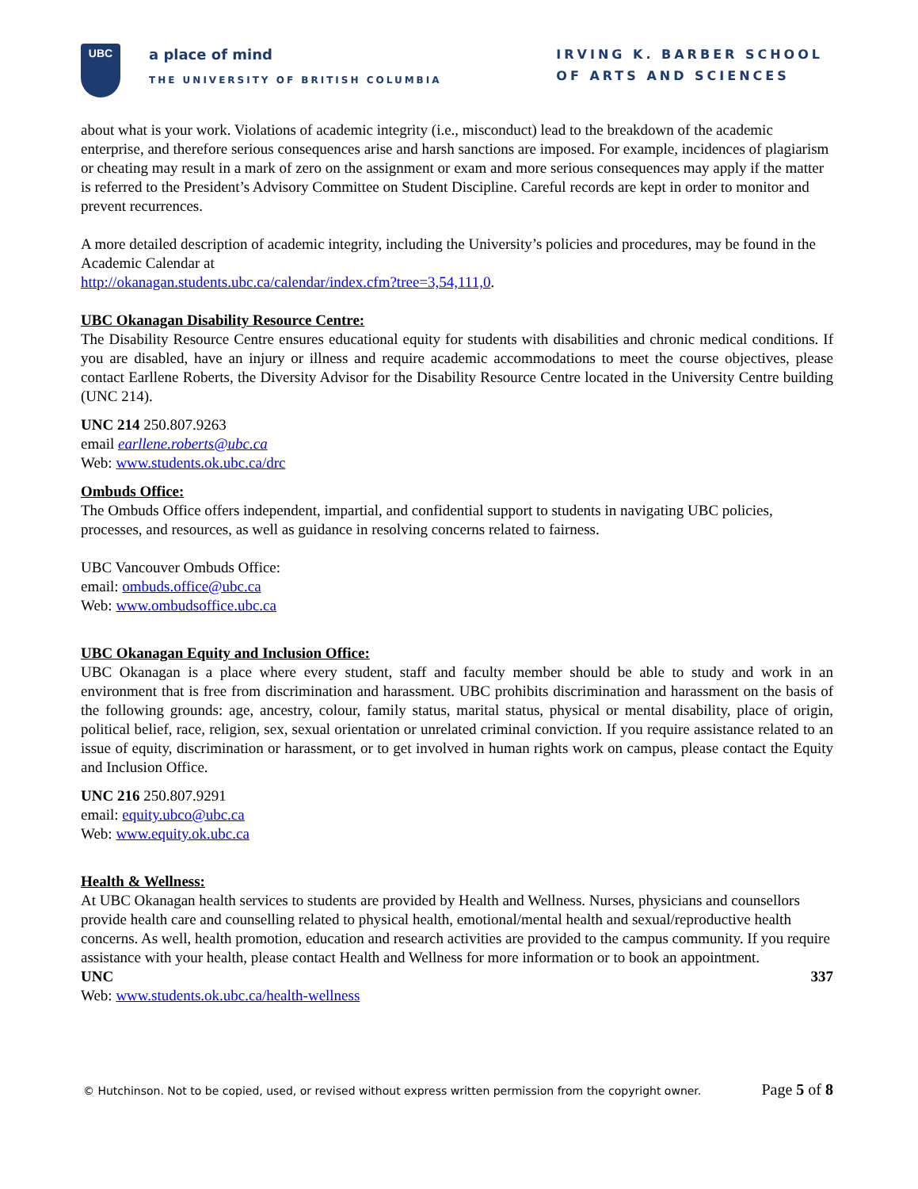UBC
a place of mind
THE UNIVERSITY OF BRITISH COLUMBIA
IRVING K. BARBER SCHOOL
OF ARTS AND SCIENCES
about what is your work. Violations of academic integrity (i.e., misconduct) lead to the breakdown of the academic enterprise, and therefore serious consequences arise and harsh sanctions are imposed. For example, incidences of plagiarism or cheating may result in a mark of zero on the assignment or exam and more serious consequences may apply if the matter is referred to the President’s Advisory Committee on Student Discipline. Careful records are kept in order to monitor and prevent recurrences.
A more detailed description of academic integrity, including the University’s policies and procedures, may be found in the Academic Calendar at
http://okanagan.students.ubc.ca/calendar/index.cfm?tree=3,54,111,0.
UBC Okanagan Disability Resource Centre:
The Disability Resource Centre ensures educational equity for students with disabilities and chronic medical conditions. If you are disabled, have an injury or illness and require academic accommodations to meet the course objectives, please contact Earllene Roberts, the Diversity Advisor for the Disability Resource Centre located in the University Centre building (UNC 214).
UNC 214 250.807.9263
email earllene.roberts@ubc.ca
Web: www.students.ok.ubc.ca/drc
Ombuds Office:
The Ombuds Office offers independent, impartial, and confidential support to students in navigating UBC policies, processes, and resources, as well as guidance in resolving concerns related to fairness.
UBC Vancouver Ombuds Office:
email: ombuds.office@ubc.ca
Web: www.ombudsoffice.ubc.ca
UBC Okanagan Equity and Inclusion Office:
UBC Okanagan is a place where every student, staff and faculty member should be able to study and work in an environment that is free from discrimination and harassment. UBC prohibits discrimination and harassment on the basis of the following grounds: age, ancestry, colour, family status, marital status, physical or mental disability, place of origin, political belief, race, religion, sex, sexual orientation or unrelated criminal conviction. If you require assistance related to an issue of equity, discrimination or harassment, or to get involved in human rights work on campus, please contact the Equity and Inclusion Office.
UNC 216 250.807.9291
email: equity.ubco@ubc.ca
Web: www.equity.ok.ubc.ca
Health & Wellness:
At UBC Okanagan health services to students are provided by Health and Wellness. Nurses, physicians and counsellors provide health care and counselling related to physical health, emotional/mental health and sexual/reproductive health concerns. As well, health promotion, education and research activities are provided to the campus community. If you require assistance with your health, please contact Health and Wellness for more information or to book an appointment.
UNC 337
Web: www.students.ok.ubc.ca/health-wellness
© Hutchinson. Not to be copied, used, or revised without express written permission from the copyright owner. Page 5 of 8